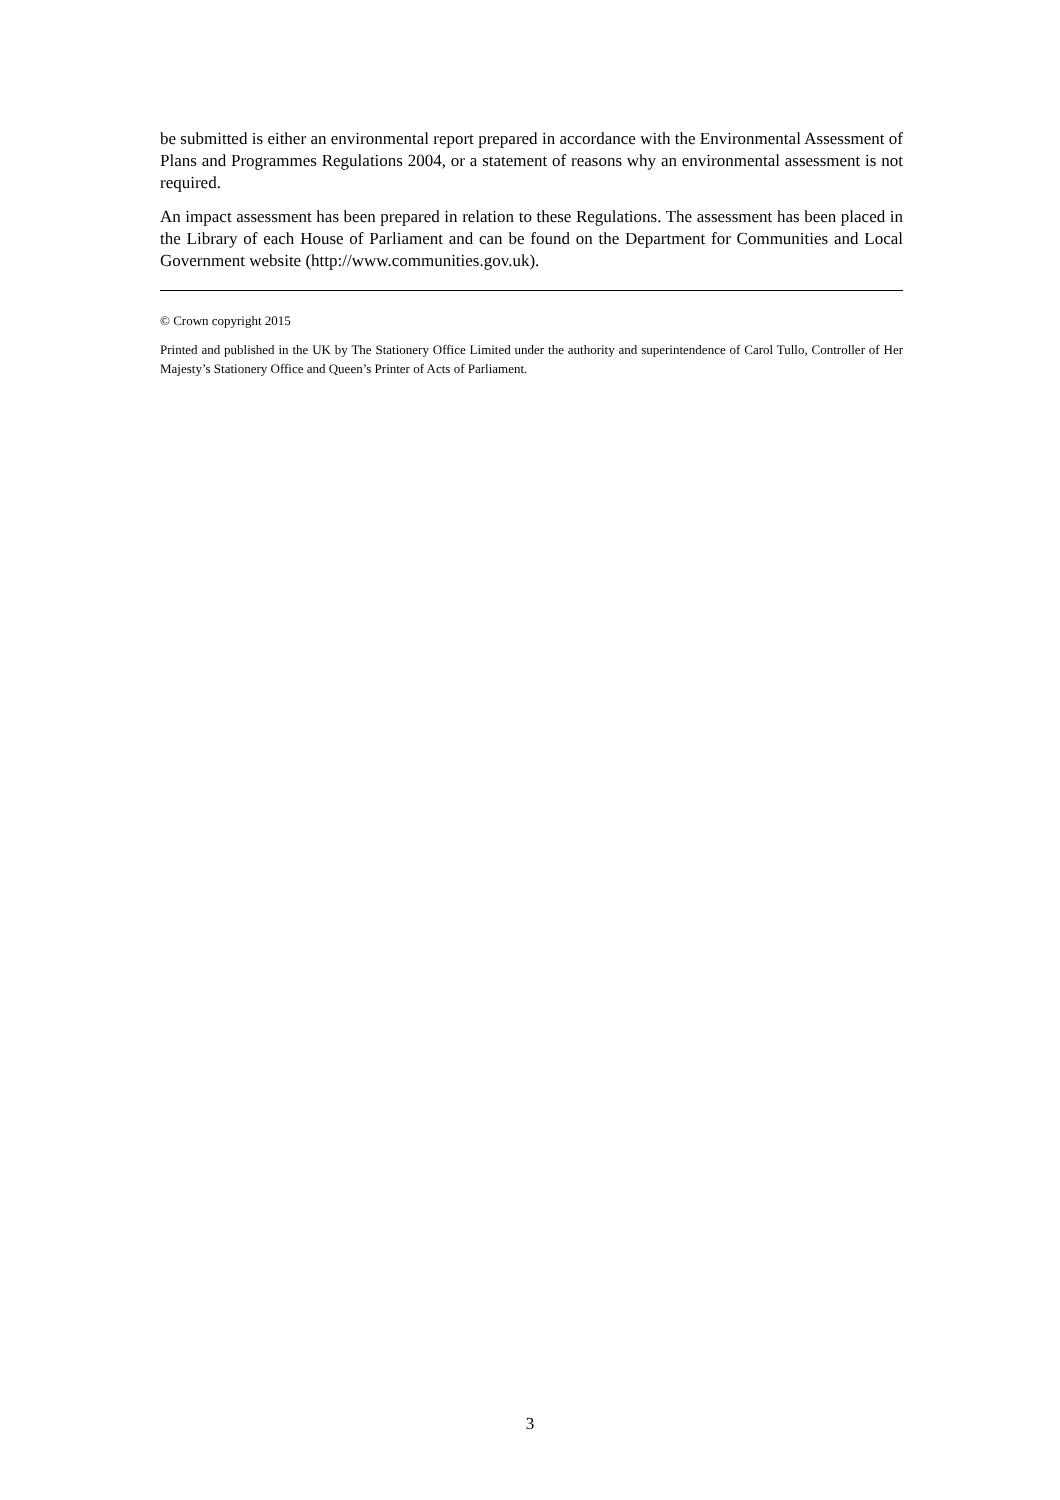be submitted is either an environmental report prepared in accordance with the Environmental Assessment of Plans and Programmes Regulations 2004, or a statement of reasons why an environmental assessment is not required.
An impact assessment has been prepared in relation to these Regulations. The assessment has been placed in the Library of each House of Parliament and can be found on the Department for Communities and Local Government website (http://www.communities.gov.uk).
© Crown copyright 2015
Printed and published in the UK by The Stationery Office Limited under the authority and superintendence of Carol Tullo, Controller of Her Majesty’s Stationery Office and Queen’s Printer of Acts of Parliament.
3